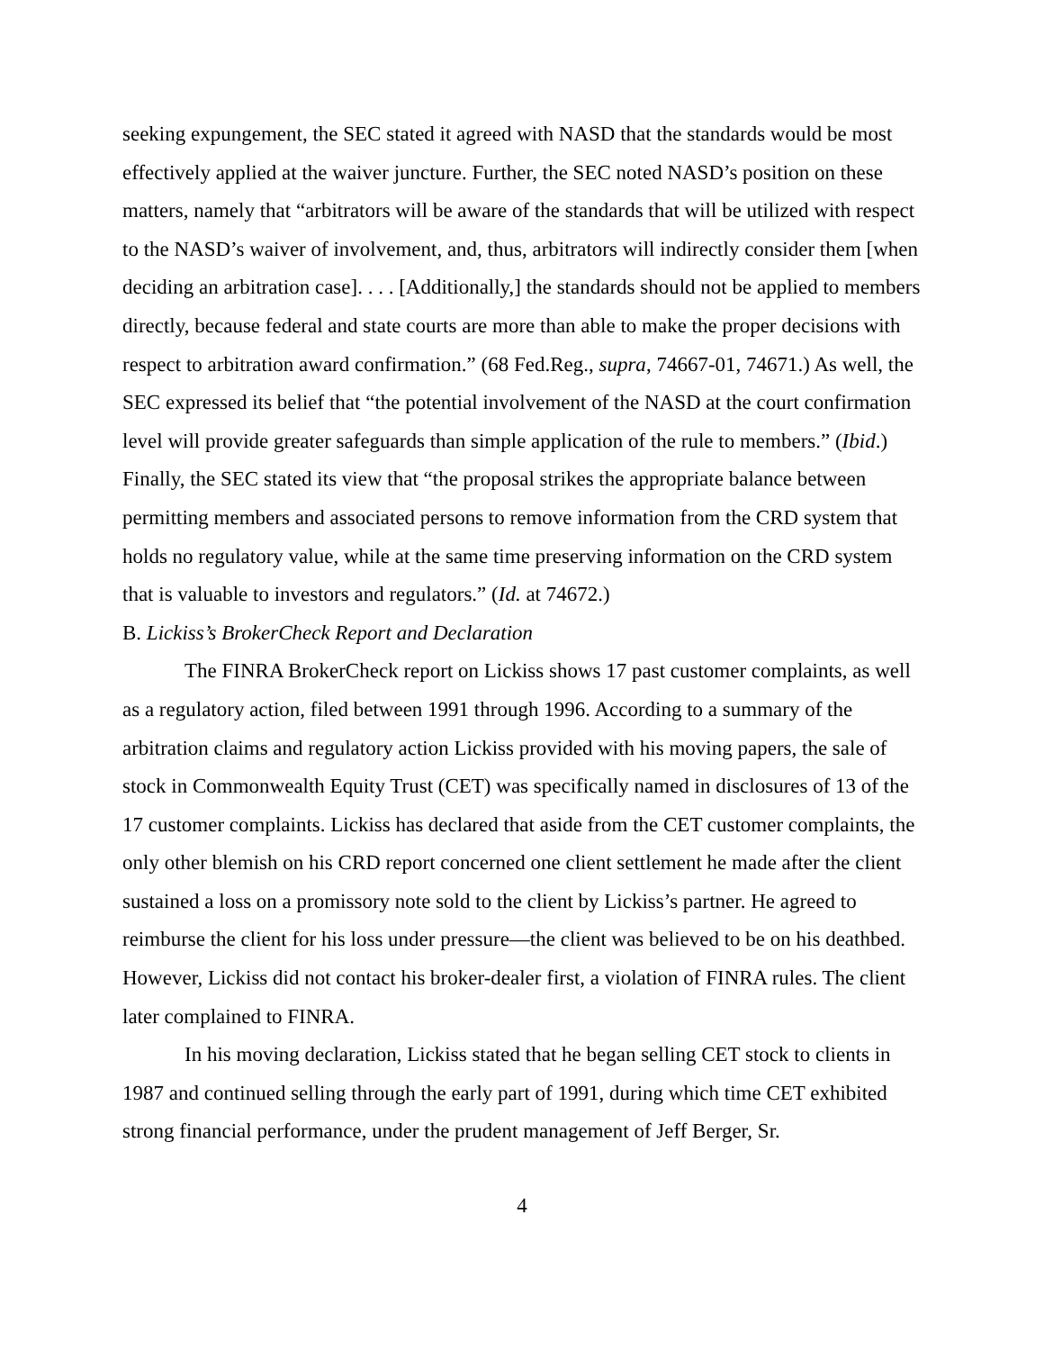seeking expungement, the SEC stated it agreed with NASD that the standards would be most effectively applied at the waiver juncture. Further, the SEC noted NASD’s position on these matters, namely that “arbitrators will be aware of the standards that will be utilized with respect to the NASD’s waiver of involvement, and, thus, arbitrators will indirectly consider them [when deciding an arbitration case]. . . . [Additionally,] the standards should not be applied to members directly, because federal and state courts are more than able to make the proper decisions with respect to arbitration award confirmation.” (68 Fed.Reg., supra, 74667-01, 74671.) As well, the SEC expressed its belief that “the potential involvement of the NASD at the court confirmation level will provide greater safeguards than simple application of the rule to members.” (Ibid.) Finally, the SEC stated its view that “the proposal strikes the appropriate balance between permitting members and associated persons to remove information from the CRD system that holds no regulatory value, while at the same time preserving information on the CRD system that is valuable to investors and regulators.” (Id. at 74672.)
B. Lickiss’s BrokerCheck Report and Declaration
The FINRA BrokerCheck report on Lickiss shows 17 past customer complaints, as well as a regulatory action, filed between 1991 through 1996. According to a summary of the arbitration claims and regulatory action Lickiss provided with his moving papers, the sale of stock in Commonwealth Equity Trust (CET) was specifically named in disclosures of 13 of the 17 customer complaints. Lickiss has declared that aside from the CET customer complaints, the only other blemish on his CRD report concerned one client settlement he made after the client sustained a loss on a promissory note sold to the client by Lickiss’s partner. He agreed to reimburse the client for his loss under pressure—the client was believed to be on his deathbed. However, Lickiss did not contact his broker-dealer first, a violation of FINRA rules. The client later complained to FINRA.
In his moving declaration, Lickiss stated that he began selling CET stock to clients in 1987 and continued selling through the early part of 1991, during which time CET exhibited strong financial performance, under the prudent management of Jeff Berger, Sr.
4